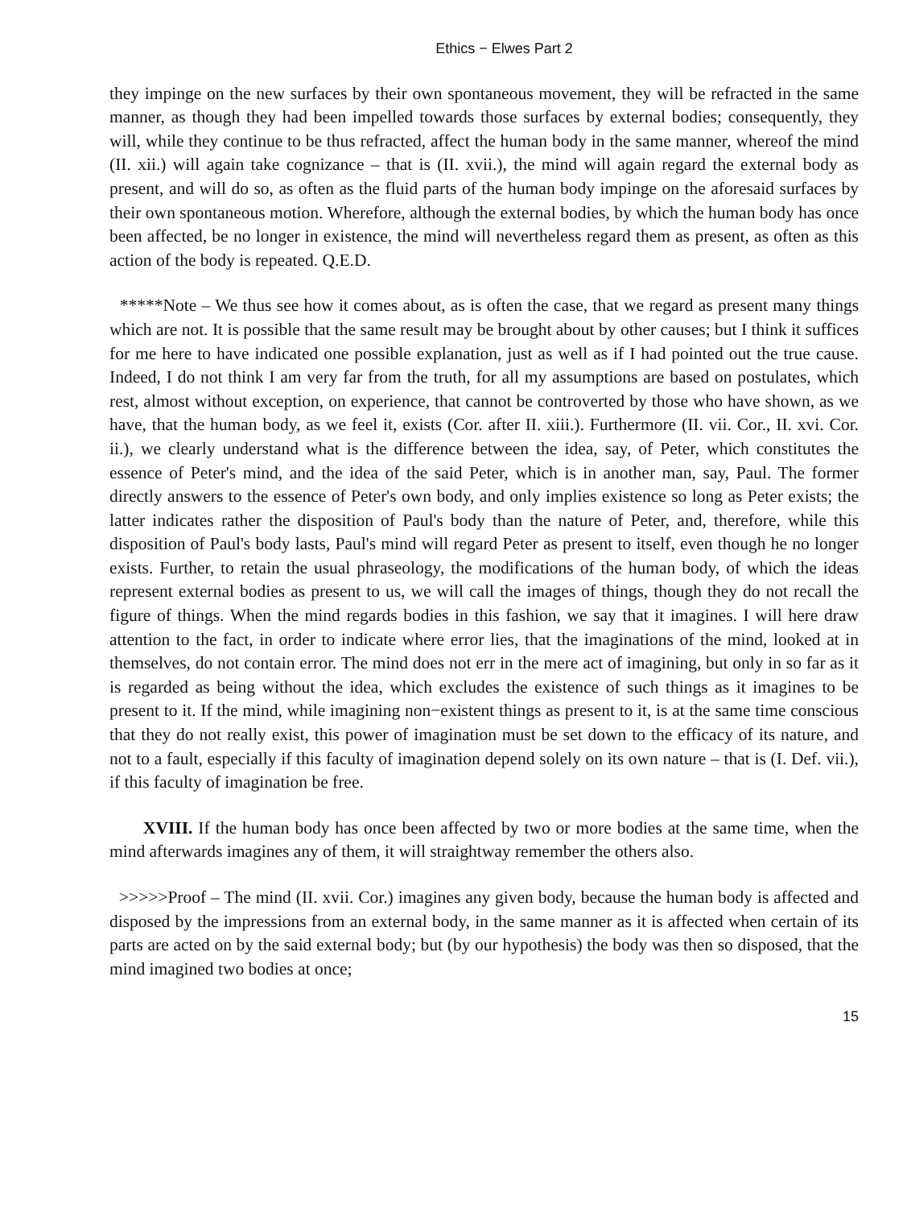Ethics − Elwes Part 2
they impinge on the new surfaces by their own spontaneous movement, they will be refracted in the same manner, as though they had been impelled towards those surfaces by external bodies; consequently, they will, while they continue to be thus refracted, affect the human body in the same manner, whereof the mind (II. xii.) will again take cognizance – that is (II. xvii.), the mind will again regard the external body as present, and will do so, as often as the fluid parts of the human body impinge on the aforesaid surfaces by their own spontaneous motion. Wherefore, although the external bodies, by which the human body has once been affected, be no longer in existence, the mind will nevertheless regard them as present, as often as this action of the body is repeated. Q.E.D.
*****Note – We thus see how it comes about, as is often the case, that we regard as present many things which are not. It is possible that the same result may be brought about by other causes; but I think it suffices for me here to have indicated one possible explanation, just as well as if I had pointed out the true cause. Indeed, I do not think I am very far from the truth, for all my assumptions are based on postulates, which rest, almost without exception, on experience, that cannot be controverted by those who have shown, as we have, that the human body, as we feel it, exists (Cor. after II. xiii.). Furthermore (II. vii. Cor., II. xvi. Cor. ii.), we clearly understand what is the difference between the idea, say, of Peter, which constitutes the essence of Peter's mind, and the idea of the said Peter, which is in another man, say, Paul. The former directly answers to the essence of Peter's own body, and only implies existence so long as Peter exists; the latter indicates rather the disposition of Paul's body than the nature of Peter, and, therefore, while this disposition of Paul's body lasts, Paul's mind will regard Peter as present to itself, even though he no longer exists. Further, to retain the usual phraseology, the modifications of the human body, of which the ideas represent external bodies as present to us, we will call the images of things, though they do not recall the figure of things. When the mind regards bodies in this fashion, we say that it imagines. I will here draw attention to the fact, in order to indicate where error lies, that the imaginations of the mind, looked at in themselves, do not contain error. The mind does not err in the mere act of imagining, but only in so far as it is regarded as being without the idea, which excludes the existence of such things as it imagines to be present to it. If the mind, while imagining non−existent things as present to it, is at the same time conscious that they do not really exist, this power of imagination must be set down to the efficacy of its nature, and not to a fault, especially if this faculty of imagination depend solely on its own nature – that is (I. Def. vii.), if this faculty of imagination be free.
XVIII. If the human body has once been affected by two or more bodies at the same time, when the mind afterwards imagines any of them, it will straightway remember the others also.
>>>>>Proof – The mind (II. xvii. Cor.) imagines any given body, because the human body is affected and disposed by the impressions from an external body, in the same manner as it is affected when certain of its parts are acted on by the said external body; but (by our hypothesis) the body was then so disposed, that the mind imagined two bodies at once;
15